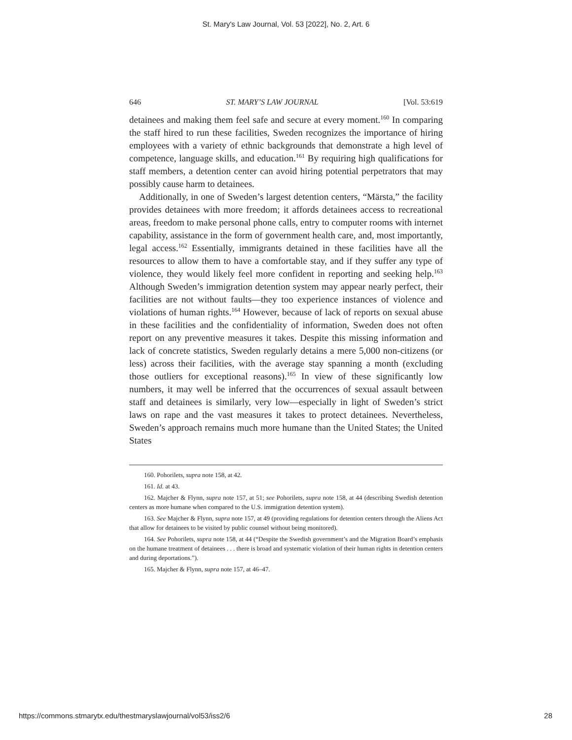St. Mary's Law Journal, Vol. 53 [2022], No. 2, Art. 6
646 ST. MARY’S LAW JOURNAL [Vol. 53:619
detainees and making them feel safe and secure at every moment.<sup>160</sup> In comparing the staff hired to run these facilities, Sweden recognizes the importance of hiring employees with a variety of ethnic backgrounds that demonstrate a high level of competence, language skills, and education.<sup>161</sup> By requiring high qualifications for staff members, a detention center can avoid hiring potential perpetrators that may possibly cause harm to detainees.
Additionally, in one of Sweden’s largest detention centers, “Märsta,” the facility provides detainees with more freedom; it affords detainees access to recreational areas, freedom to make personal phone calls, entry to computer rooms with internet capability, assistance in the form of government health care, and, most importantly, legal access.<sup>162</sup> Essentially, immigrants detained in these facilities have all the resources to allow them to have a comfortable stay, and if they suffer any type of violence, they would likely feel more confident in reporting and seeking help.<sup>163</sup> Although Sweden’s immigration detention system may appear nearly perfect, their facilities are not without faults—they too experience instances of violence and violations of human rights.<sup>164</sup> However, because of lack of reports on sexual abuse in these facilities and the confidentiality of information, Sweden does not often report on any preventive measures it takes. Despite this missing information and lack of concrete statistics, Sweden regularly detains a mere 5,000 non-citizens (or less) across their facilities, with the average stay spanning a month (excluding those outliers for exceptional reasons).<sup>165</sup> In view of these significantly low numbers, it may well be inferred that the occurrences of sexual assault between staff and detainees is similarly, very low—especially in light of Sweden’s strict laws on rape and the vast measures it takes to protect detainees. Nevertheless, Sweden’s approach remains much more humane than the United States; the United States
160. Pohorilets, supra note 158, at 42.
161. Id. at 43.
162. Majcher & Flynn, supra note 157, at 51; see Pohorilets, supra note 158, at 44 (describing Swedish detention centers as more humane when compared to the U.S. immigration detention system).
163. See Majcher & Flynn, supra note 157, at 49 (providing regulations for detention centers through the Aliens Act that allow for detainees to be visited by public counsel without being monitored).
164. See Pohorilets, supra note 158, at 44 (“Despite the Swedish government’s and the Migration Board’s emphasis on the humane treatment of detainees . . . there is broad and systematic violation of their human rights in detention centers and during deportations.”).
165. Majcher & Flynn, supra note 157, at 46–47.
https://commons.stmarytx.edu/thestmaryslawjournal/vol53/iss2/6 28